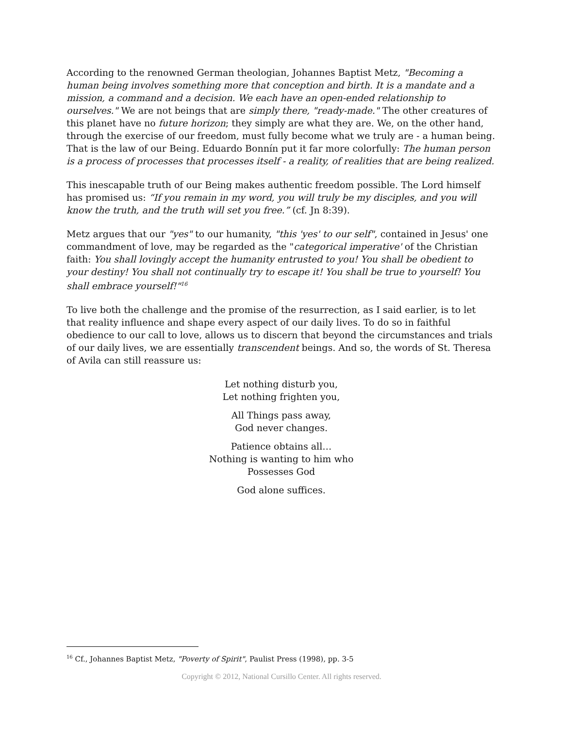According to the renowned German theologian, Johannes Baptist Metz, "Becoming a human being involves something more that conception and birth. It is a mandate and a mission, a command and a decision. We each have an open-ended relationship to ourselves." We are not beings that are simply there, "ready-made." The other creatures of this planet have no future horizon; they simply are what they are. We, on the other hand, through the exercise of our freedom, must fully become what we truly are - a human being. That is the law of our Being. Eduardo Bonnín put it far more colorfully: The human person is a process of processes that processes itself - a reality, of realities that are being realized.
This inescapable truth of our Being makes authentic freedom possible. The Lord himself has promised us: “If you remain in my word, you will truly be my disciples, and you will know the truth, and the truth will set you free.” (cf. Jn 8:39).
Metz argues that our "yes" to our humanity, "this 'yes' to our self", contained in Jesus' one commandment of love, may be regarded as the "categorical imperative' of the Christian faith: You shall lovingly accept the humanity entrusted to you! You shall be obedient to your destiny! You shall not continually try to escape it! You shall be true to yourself! You shall embrace yourself!"<sup>16</sup>
To live both the challenge and the promise of the resurrection, as I said earlier, is to let that reality influence and shape every aspect of our daily lives. To do so in faithful obedience to our call to love, allows us to discern that beyond the circumstances and trials of our daily lives, we are essentially transcendent beings. And so, the words of St. Theresa of Avila can still reassure us:
Let nothing disturb you,
Let nothing frighten you,
All Things pass away,
God never changes.
Patience obtains all…
Nothing is wanting to him who
Possesses God
God alone suffices.
<sup>16</sup> Cf., Johannes Baptist Metz, "Poverty of Spirit", Paulist Press (1998), pp. 3-5
Copyright © 2012, National Cursillo Center. All rights reserved.